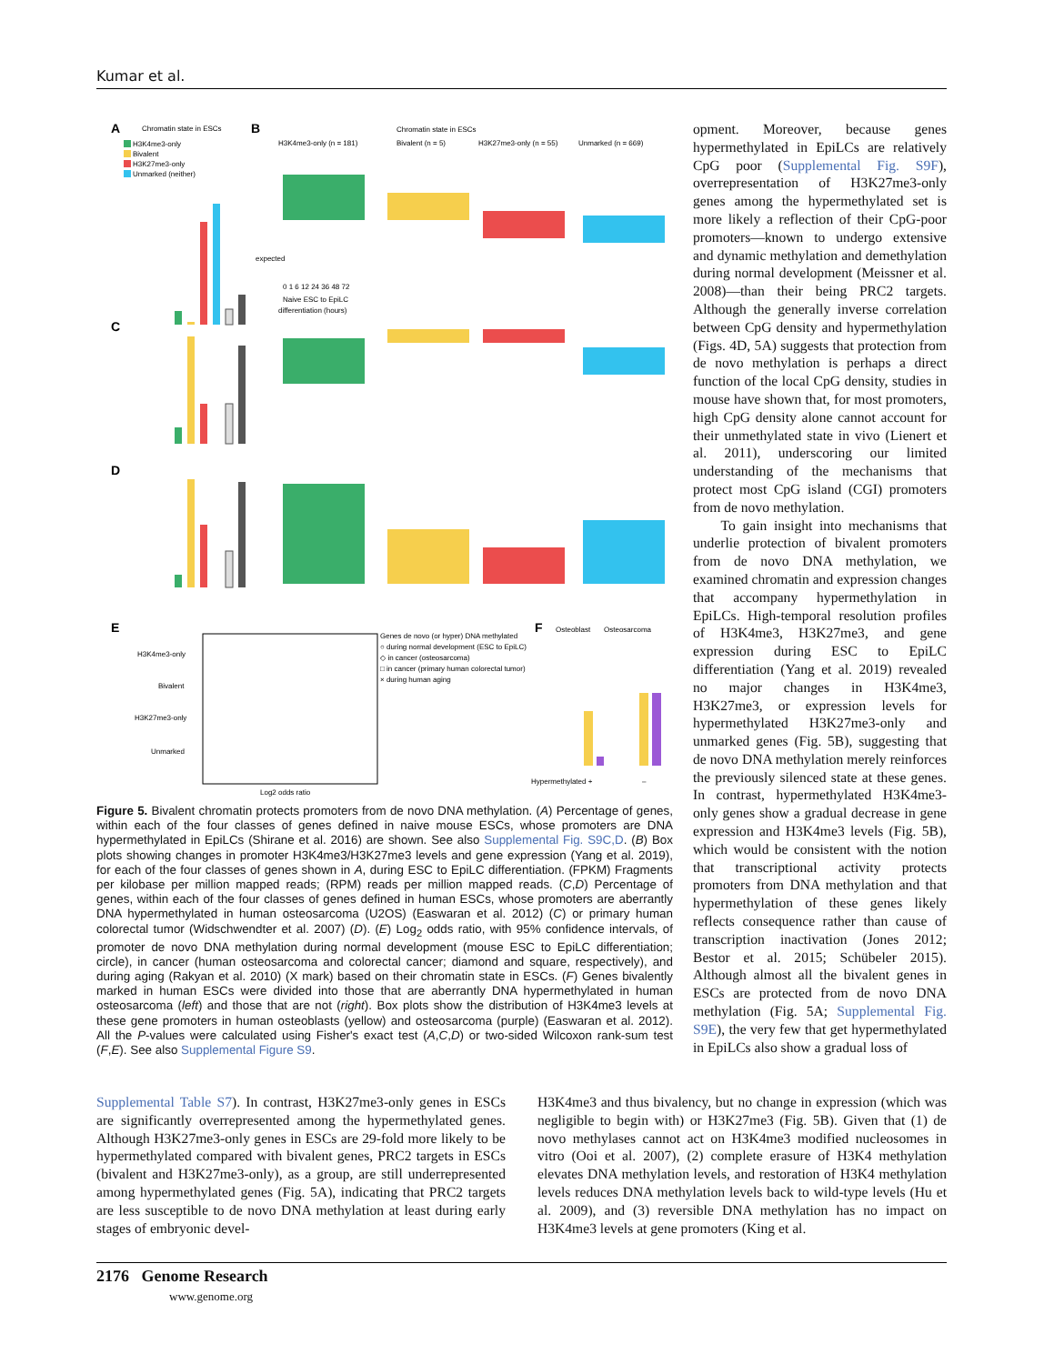Kumar et al.
A
Chromatin state in ESCs
H3K4me3-only
Bivalent
H3K27me3-only
Unmarked (neither)
expected
C
D
B
H3K4me3-only (n = 181)
Chromatin state in ESCs
Bivalent (n = 5)
H3K27me3-only (n = 55)
Unmarked (n = 669)
0 1 6 12 24 36 48 72
Naive ESC to EpiLC
differentiation (hours)
E
H3K4me3-only
Bivalent
H3K27me3-only
Unmarked
Log2 odds ratio
Genes de novo (or hyper) DNA methylated
○ during normal development (ESC to EpiLC)
◇ in cancer (osteosarcoma)
□ in cancer (primary human colorectal tumor)
× during human aging
F
Osteoblast
Osteosarcoma
Hypermethylated +
–
Figure 5. Bivalent chromatin protects promoters from de novo DNA methylation. (A) Percentage of genes, within each of the four classes of genes defined in naive mouse ESCs, whose promoters are DNA hypermethylated in EpiLCs (Shirane et al. 2016) are shown. See also Supplemental Fig. S9C,D. (B) Box plots showing changes in promoter H3K4me3/H3K27me3 levels and gene expression (Yang et al. 2019), for each of the four classes of genes shown in A, during ESC to EpiLC differentiation. (FPKM) Fragments per kilobase per million mapped reads; (RPM) reads per million mapped reads. (C,D) Percentage of genes, within each of the four classes of genes defined in human ESCs, whose promoters are aberrantly DNA hypermethylated in human osteosarcoma (U2OS) (Easwaran et al. 2012) (C) or primary human colorectal tumor (Widschwendter et al. 2007) (D). (E) Log<sub>2</sub> odds ratio, with 95% confidence intervals, of promoter de novo DNA methylation during normal development (mouse ESC to EpiLC differentiation; circle), in cancer (human osteosarcoma and colorectal cancer; diamond and square, respectively), and during aging (Rakyan et al. 2010) (X mark) based on their chromatin state in ESCs. (F) Genes bivalently marked in human ESCs were divided into those that are aberrantly DNA hypermethylated in human osteosarcoma (left) and those that are not (right). Box plots show the distribution of H3K4me3 levels at these gene promoters in human osteoblasts (yellow) and osteosarcoma (purple) (Easwaran et al. 2012). All the P-values were calculated using Fisher's exact test (A,C,D) or two-sided Wilcoxon rank-sum test (F,E). See also Supplemental Figure S9.
opment. Moreover, because genes hypermethylated in EpiLCs are relatively CpG poor (Supplemental Fig. S9F), overrepresentation of H3K27me3-only genes among the hypermethylated set is more likely a reflection of their CpG-poor promoters—known to undergo extensive and dynamic methylation and demethylation during normal development (Meissner et al. 2008)—than their being PRC2 targets. Although the generally inverse correlation between CpG density and hypermethylation (Figs. 4D, 5A) suggests that protection from de novo methylation is perhaps a direct function of the local CpG density, studies in mouse have shown that, for most promoters, high CpG density alone cannot account for their unmethylated state in vivo (Lienert et al. 2011), underscoring our limited understanding of the mechanisms that protect most CpG island (CGI) promoters from de novo methylation.
To gain insight into mechanisms that underlie protection of bivalent promoters from de novo DNA methylation, we examined chromatin and expression changes that accompany hypermethylation in EpiLCs. High-temporal resolution profiles of H3K4me3, H3K27me3, and gene expression during ESC to EpiLC differentiation (Yang et al. 2019) revealed no major changes in H3K4me3, H3K27me3, or expression levels for hypermethylated H3K27me3-only and unmarked genes (Fig. 5B), suggesting that de novo DNA methylation merely reinforces the previously silenced state at these genes. In contrast, hypermethylated H3K4me3-only genes show a gradual decrease in gene expression and H3K4me3 levels (Fig. 5B), which would be consistent with the notion that transcriptional activity protects promoters from DNA methylation and that hypermethylation of these genes likely reflects consequence rather than cause of transcription inactivation (Jones 2012; Bestor et al. 2015; Schübeler 2015). Although almost all the bivalent genes in ESCs are protected from de novo DNA methylation (Fig. 5A; Supplemental Fig. S9E), the very few that get hypermethylated in EpiLCs also show a gradual loss of
Supplemental Table S7). In contrast, H3K27me3-only genes in ESCs are significantly overrepresented among the hypermethylated genes. Although H3K27me3-only genes in ESCs are 29-fold more likely to be hypermethylated compared with bivalent genes, PRC2 targets in ESCs (bivalent and H3K27me3-only), as a group, are still underrepresented among hypermethylated genes (Fig. 5A), indicating that PRC2 targets are less susceptible to de novo DNA methylation at least during early stages of embryonic devel-
H3K4me3 and thus bivalency, but no change in expression (which was negligible to begin with) or H3K27me3 (Fig. 5B). Given that (1) de novo methylases cannot act on H3K4me3 modified nucleosomes in vitro (Ooi et al. 2007), (2) complete erasure of H3K4 methylation elevates DNA methylation levels, and restoration of H3K4 methylation levels reduces DNA methylation levels back to wild-type levels (Hu et al. 2009), and (3) reversible DNA methylation has no impact on H3K4me3 levels at gene promoters (King et al.
2176 Genome Research
www.genome.org